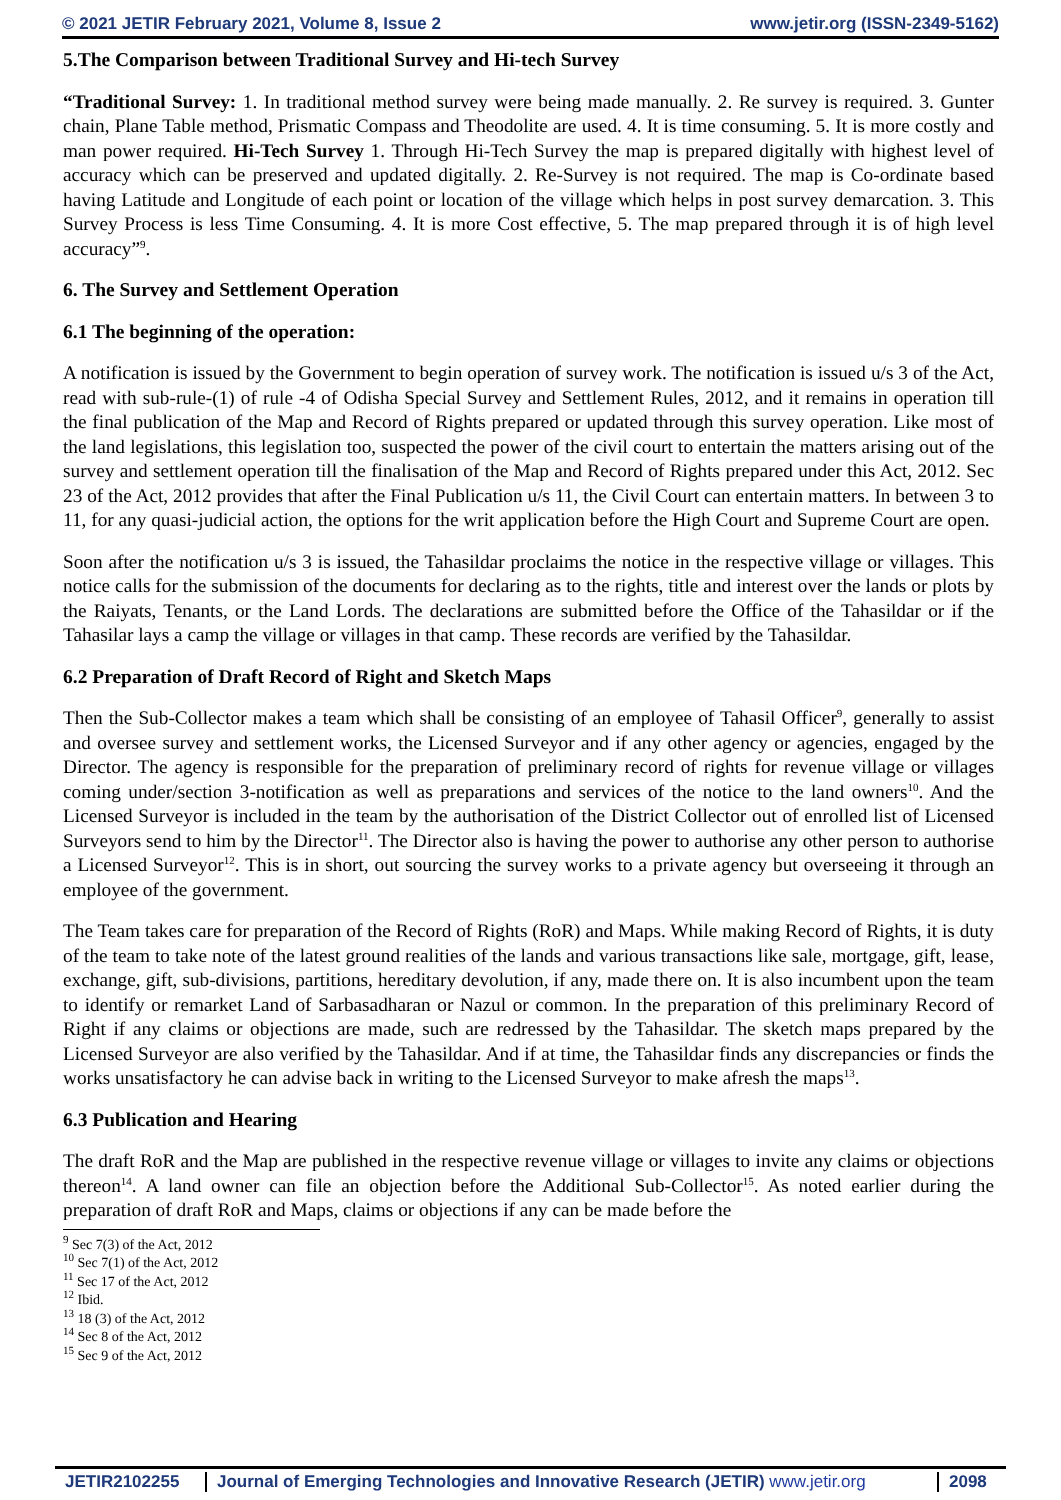© 2021 JETIR February 2021, Volume 8, Issue 2 www.jetir.org (ISSN-2349-5162)
5.The Comparison between Traditional Survey and Hi-tech Survey
“Traditional Survey: 1. In traditional method survey were being made manually. 2. Re survey is required. 3. Gunter chain, Plane Table method, Prismatic Compass and Theodolite are used. 4. It is time consuming. 5. It is more costly and man power required. Hi-Tech Survey 1. Through Hi-Tech Survey the map is prepared digitally with highest level of accuracy which can be preserved and updated digitally. 2. Re-Survey is not required. The map is Co-ordinate based having Latitude and Longitude of each point or location of the village which helps in post survey demarcation. 3. This Survey Process is less Time Consuming. 4. It is more Cost effective, 5. The map prepared through it is of high level accuracy”<sup>9</sup>.
6. The Survey and Settlement Operation
6.1 The beginning of the operation:
A notification is issued by the Government to begin operation of survey work. The notification is issued u/s 3 of the Act, read with sub-rule-(1) of rule -4 of Odisha Special Survey and Settlement Rules, 2012, and it remains in operation till the final publication of the Map and Record of Rights prepared or updated through this survey operation. Like most of the land legislations, this legislation too, suspected the power of the civil court to entertain the matters arising out of the survey and settlement operation till the finalisation of the Map and Record of Rights prepared under this Act, 2012. Sec 23 of the Act, 2012 provides that after the Final Publication u/s 11, the Civil Court can entertain matters. In between 3 to 11, for any quasi-judicial action, the options for the writ application before the High Court and Supreme Court are open.
Soon after the notification u/s 3 is issued, the Tahasildar proclaims the notice in the respective village or villages. This notice calls for the submission of the documents for declaring as to the rights, title and interest over the lands or plots by the Raiyats, Tenants, or the Land Lords. The declarations are submitted before the Office of the Tahasildar or if the Tahasilar lays a camp the village or villages in that camp. These records are verified by the Tahasildar.
6.2 Preparation of Draft Record of Right and Sketch Maps
Then the Sub-Collector makes a team which shall be consisting of an employee of Tahasil Officer<sup>9</sup>, generally to assist and oversee survey and settlement works, the Licensed Surveyor and if any other agency or agencies, engaged by the Director. The agency is responsible for the preparation of preliminary record of rights for revenue village or villages coming under/section 3-notification as well as preparations and services of the notice to the land owners<sup>10</sup>. And the Licensed Surveyor is included in the team by the authorisation of the District Collector out of enrolled list of Licensed Surveyors send to him by the Director<sup>11</sup>. The Director also is having the power to authorise any other person to authorise a Licensed Surveyor<sup>12</sup>. This is in short, out sourcing the survey works to a private agency but overseeing it through an employee of the government.
The Team takes care for preparation of the Record of Rights (RoR) and Maps. While making Record of Rights, it is duty of the team to take note of the latest ground realities of the lands and various transactions like sale, mortgage, gift, lease, exchange, gift, sub-divisions, partitions, hereditary devolution, if any, made there on. It is also incumbent upon the team to identify or remarket Land of Sarbasadharan or Nazul or common. In the preparation of this preliminary Record of Right if any claims or objections are made, such are redressed by the Tahasildar. The sketch maps prepared by the Licensed Surveyor are also verified by the Tahasildar. And if at time, the Tahasildar finds any discrepancies or finds the works unsatisfactory he can advise back in writing to the Licensed Surveyor to make afresh the maps<sup>13</sup>.
6.3 Publication and Hearing
The draft RoR and the Map are published in the respective revenue village or villages to invite any claims or objections thereon<sup>14</sup>. A land owner can file an objection before the Additional Sub-Collector<sup>15</sup>. As noted earlier during the preparation of draft RoR and Maps, claims or objections if any can be made before the
<sup>9</sup> Sec 7(3) of the Act, 2012
<sup>10</sup> Sec 7(1) of the Act, 2012
<sup>11</sup> Sec 17 of the Act, 2012
<sup>12</sup> Ibid.
<sup>13</sup> 18 (3) of the Act, 2012
<sup>14</sup> Sec 8 of the Act, 2012
<sup>15</sup> Sec 9 of the Act, 2012
JETIR2102255 Journal of Emerging Technologies and Innovative Research (JETIR) www.jetir.org
2098